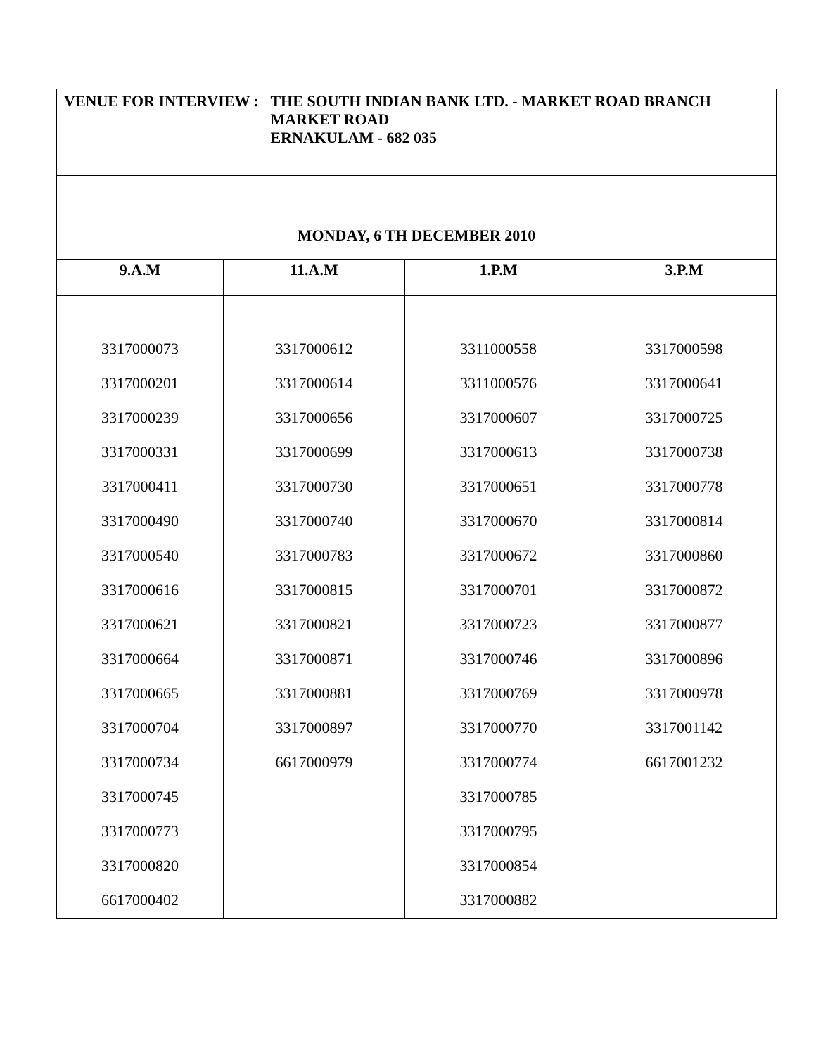| VENUE FOR INTERVIEW : THE SOUTH INDIAN BANK LTD. - MARKET ROAD BRANCH MARKET ROAD ERNAKULAM - 682 035 | | | |
| MONDAY, 6 TH DECEMBER 2010 | | | |
| 9.A.M | 11.A.M | 1.P.M | 3.P.M |
| 3317000073 3317000201 3317000239 3317000331 3317000411 3317000490 3317000540 3317000616 3317000621 3317000664 3317000665 3317000704 3317000734 3317000745 3317000773 3317000820 6617000402 | 3317000612 3317000614 3317000656 3317000699 3317000730 3317000740 3317000783 3317000815 3317000821 3317000871 3317000881 3317000897 6617000979 | 3311000558 3311000576 3317000607 3317000613 3317000651 3317000670 3317000672 3317000701 3317000723 3317000746 3317000769 3317000770 3317000774 3317000785 3317000795 3317000854 3317000882 | 3317000598 3317000641 3317000725 3317000738 3317000778 3317000814 3317000860 3317000872 3317000877 3317000896 3317000978 3317001142 6617001232 |